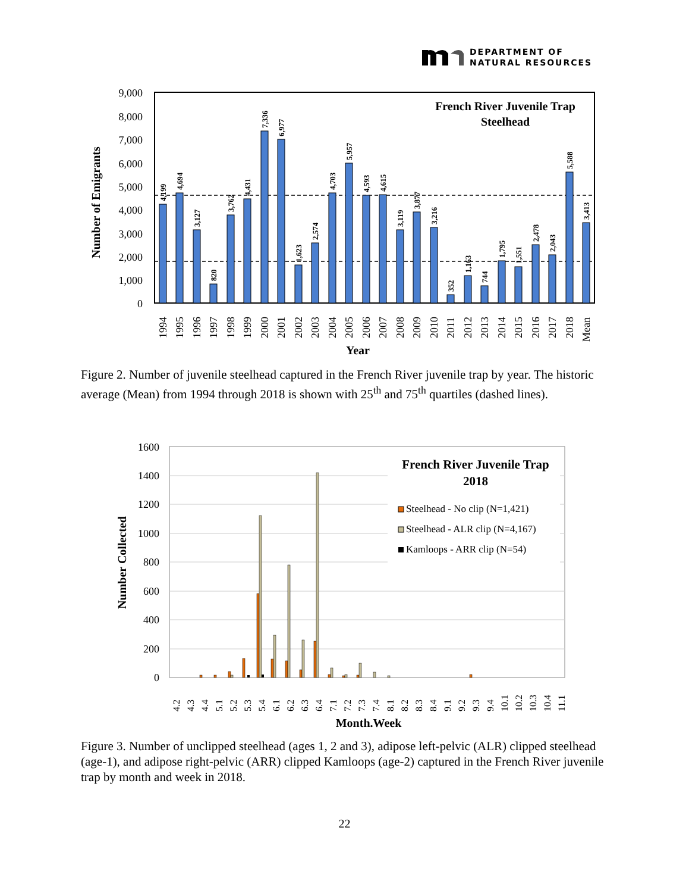DEPARTMENT OF
NATURAL RESOURCES
9,000
8,000
7,000
6,000
5,000
4,000
3,000
2,000
1,000
0
Number of Emigrants
French River Juvenile Trap
Steelhead
4,199
4,694
3,127
820
3,762
4,431
7,336
6,977
1,623
2,574
4,703
5,957
4,593
4,615
3,119
3,877
3,216
352
1,163
744
1,795
1,551
2,478
2,043
5,588
3,413
1994
1995
1996
1997
1998
1999
2000
2001
2002
2003
2004
2005
2006
2007
2008
2009
2010
2011
2012
2013
2014
2015
2016
2017
2018
Mean
Year
Figure 2. Number of juvenile steelhead captured in the French River juvenile trap by year. The historic average (Mean) from 1994 through 2018 is shown with 25<sup>th</sup> and 75<sup>th</sup> quartiles (dashed lines).
1600
1400
1200
1000
800
600
400
200
0
Number Collected
French River Juvenile Trap
2018
Steelhead - No clip (N=1,421)
Steelhead - ALR clip (N=4,167)
Kamloops - ARR clip (N=54)
4.2
4.3
4.4
5.1
5.2
5.3
5.4
6.1
6.2
6.3
6.4
7.1
7.2
7.3
7.4
8.1
8.2
8.3
8.4
9.1
9.2
9.3
9.4
10.1
10.2
10.3
10.4
11.1
Month.Week
Figure 3. Number of unclipped steelhead (ages 1, 2 and 3), adipose left-pelvic (ALR) clipped steelhead (age-1), and adipose right-pelvic (ARR) clipped Kamloops (age-2) captured in the French River juvenile trap by month and week in 2018.
22